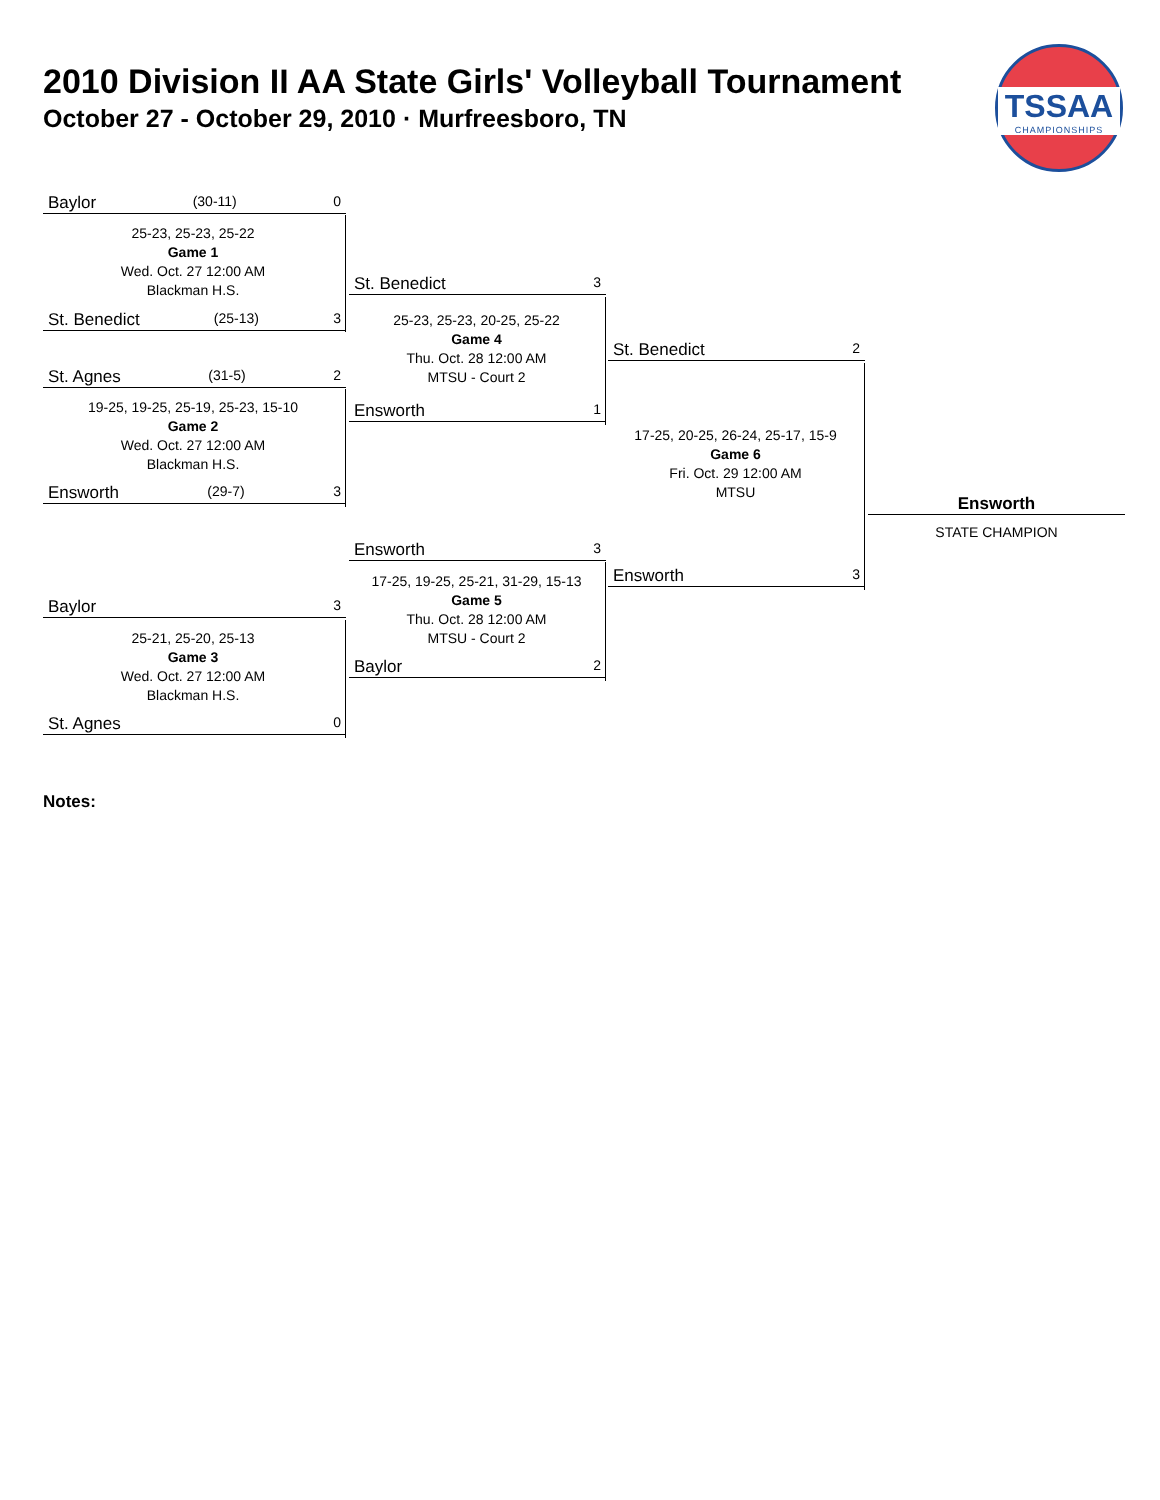2010 Division II AA State Girls' Volleyball Tournament
October 27 - October 29, 2010 · Murfreesboro, TN
TSSAA
CHAMPIONSHIPS
Baylor (30-11) 0
25-23, 25-23, 25-22
Game 1
Wed. Oct. 27 12:00 AM
Blackman H.S.
St. Benedict (25-13) 3
St. Agnes (31-5) 2
19-25, 19-25, 25-19, 25-23, 15-10
Game 2
Wed. Oct. 27 12:00 AM
Blackman H.S.
Ensworth (29-7) 3
Baylor 3
25-21, 25-20, 25-13
Game 3
Wed. Oct. 27 12:00 AM
Blackman H.S.
St. Agnes 0
St. Benedict 3
25-23, 25-23, 20-25, 25-22
Game 4
Thu. Oct. 28 12:00 AM
MTSU - Court 2
Ensworth 1
Ensworth 3
17-25, 19-25, 25-21, 31-29, 15-13
Game 5
Thu. Oct. 28 12:00 AM
MTSU - Court 2
Baylor 2
St. Benedict 2
17-25, 20-25, 26-24, 25-17, 15-9
Game 6
Fri. Oct. 29 12:00 AM
MTSU
Ensworth 3
Ensworth
STATE CHAMPION
Notes: